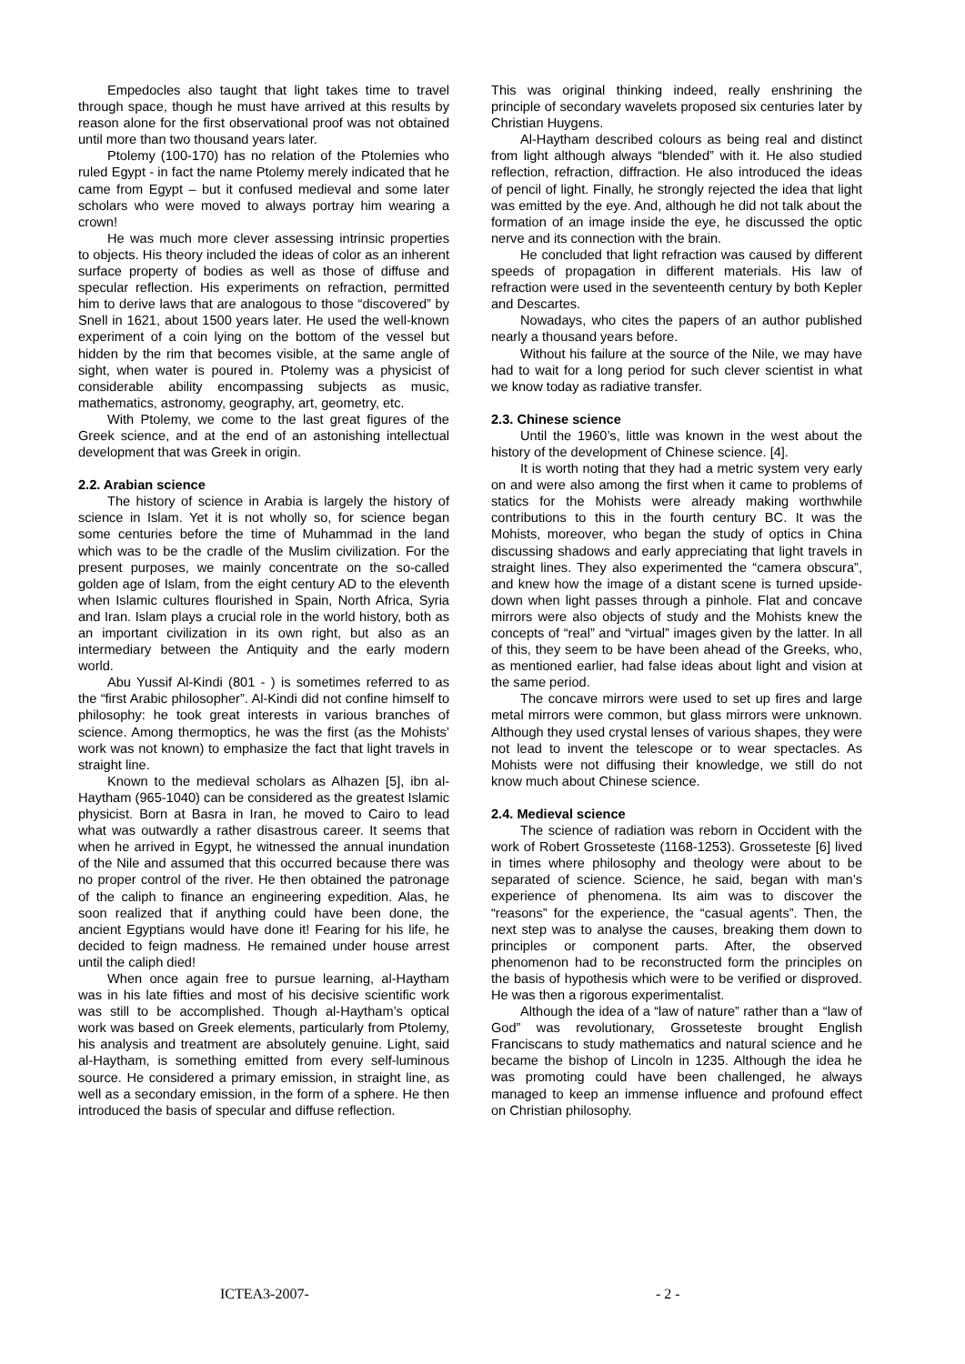Empedocles also taught that light takes time to travel through space, though he must have arrived at this results by reason alone for the first observational proof was not obtained until more than two thousand years later.
Ptolemy (100-170) has no relation of the Ptolemies who ruled Egypt - in fact the name Ptolemy merely indicated that he came from Egypt – but it confused medieval and some later scholars who were moved to always portray him wearing a crown!
He was much more clever assessing intrinsic properties to objects. His theory included the ideas of color as an inherent surface property of bodies as well as those of diffuse and specular reflection. His experiments on refraction, permitted him to derive laws that are analogous to those “discovered” by Snell in 1621, about 1500 years later. He used the well-known experiment of a coin lying on the bottom of the vessel but hidden by the rim that becomes visible, at the same angle of sight, when water is poured in. Ptolemy was a physicist of considerable ability encompassing subjects as music, mathematics, astronomy, geography, art, geometry, etc.
With Ptolemy, we come to the last great figures of the Greek science, and at the end of an astonishing intellectual development that was Greek in origin.
2.2. Arabian science
The history of science in Arabia is largely the history of science in Islam. Yet it is not wholly so, for science began some centuries before the time of Muhammad in the land which was to be the cradle of the Muslim civilization. For the present purposes, we mainly concentrate on the so-called golden age of Islam, from the eight century AD to the eleventh when Islamic cultures flourished in Spain, North Africa, Syria and Iran. Islam plays a crucial role in the world history, both as an important civilization in its own right, but also as an intermediary between the Antiquity and the early modern world.
Abu Yussif Al-Kindi (801 - ) is sometimes referred to as the “first Arabic philosopher”. Al-Kindi did not confine himself to philosophy: he took great interests in various branches of science. Among thermoptics, he was the first (as the Mohists’ work was not known) to emphasize the fact that light travels in straight line.
Known to the medieval scholars as Alhazen [5], ibn al-Haytham (965-1040) can be considered as the greatest Islamic physicist. Born at Basra in Iran, he moved to Cairo to lead what was outwardly a rather disastrous career. It seems that when he arrived in Egypt, he witnessed the annual inundation of the Nile and assumed that this occurred because there was no proper control of the river. He then obtained the patronage of the caliph to finance an engineering expedition. Alas, he soon realized that if anything could have been done, the ancient Egyptians would have done it! Fearing for his life, he decided to feign madness. He remained under house arrest until the caliph died!
When once again free to pursue learning, al-Haytham was in his late fifties and most of his decisive scientific work was still to be accomplished. Though al-Haytham’s optical work was based on Greek elements, particularly from Ptolemy, his analysis and treatment are absolutely genuine. Light, said al-Haytham, is something emitted from every self-luminous source. He considered a primary emission, in straight line, as well as a secondary emission, in the form of a sphere. He then introduced the basis of specular and diffuse reflection.
This was original thinking indeed, really enshrining the principle of secondary wavelets proposed six centuries later by Christian Huygens.
Al-Haytham described colours as being real and distinct from light although always “blended” with it. He also studied reflection, refraction, diffraction. He also introduced the ideas of pencil of light. Finally, he strongly rejected the idea that light was emitted by the eye. And, although he did not talk about the formation of an image inside the eye, he discussed the optic nerve and its connection with the brain.
He concluded that light refraction was caused by different speeds of propagation in different materials. His law of refraction were used in the seventeenth century by both Kepler and Descartes.
Nowadays, who cites the papers of an author published nearly a thousand years before.
Without his failure at the source of the Nile, we may have had to wait for a long period for such clever scientist in what we know today as radiative transfer.
2.3. Chinese science
Until the 1960’s, little was known in the west about the history of the development of Chinese science. [4].
It is worth noting that they had a metric system very early on and were also among the first when it came to problems of statics for the Mohists were already making worthwhile contributions to this in the fourth century BC. It was the Mohists, moreover, who began the study of optics in China discussing shadows and early appreciating that light travels in straight lines. They also experimented the “camera obscura”, and knew how the image of a distant scene is turned upside-down when light passes through a pinhole. Flat and concave mirrors were also objects of study and the Mohists knew the concepts of “real” and “virtual” images given by the latter. In all of this, they seem to be have been ahead of the Greeks, who, as mentioned earlier, had false ideas about light and vision at the same period.
The concave mirrors were used to set up fires and large metal mirrors were common, but glass mirrors were unknown. Although they used crystal lenses of various shapes, they were not lead to invent the telescope or to wear spectacles. As Mohists were not diffusing their knowledge, we still do not know much about Chinese science.
2.4. Medieval science
The science of radiation was reborn in Occident with the work of Robert Grosseteste (1168-1253). Grosseteste [6] lived in times where philosophy and theology were about to be separated of science. Science, he said, began with man’s experience of phenomena. Its aim was to discover the “reasons” for the experience, the “casual agents”. Then, the next step was to analyse the causes, breaking them down to principles or component parts. After, the observed phenomenon had to be reconstructed form the principles on the basis of hypothesis which were to be verified or disproved. He was then a rigorous experimentalist.
Although the idea of a “law of nature” rather than a “law of God” was revolutionary, Grosseteste brought English Franciscans to study mathematics and natural science and he became the bishop of Lincoln in 1235. Although the idea he was promoting could have been challenged, he always managed to keep an immense influence and profound effect on Christian philosophy.
ICTEA3-2007- - 2 -